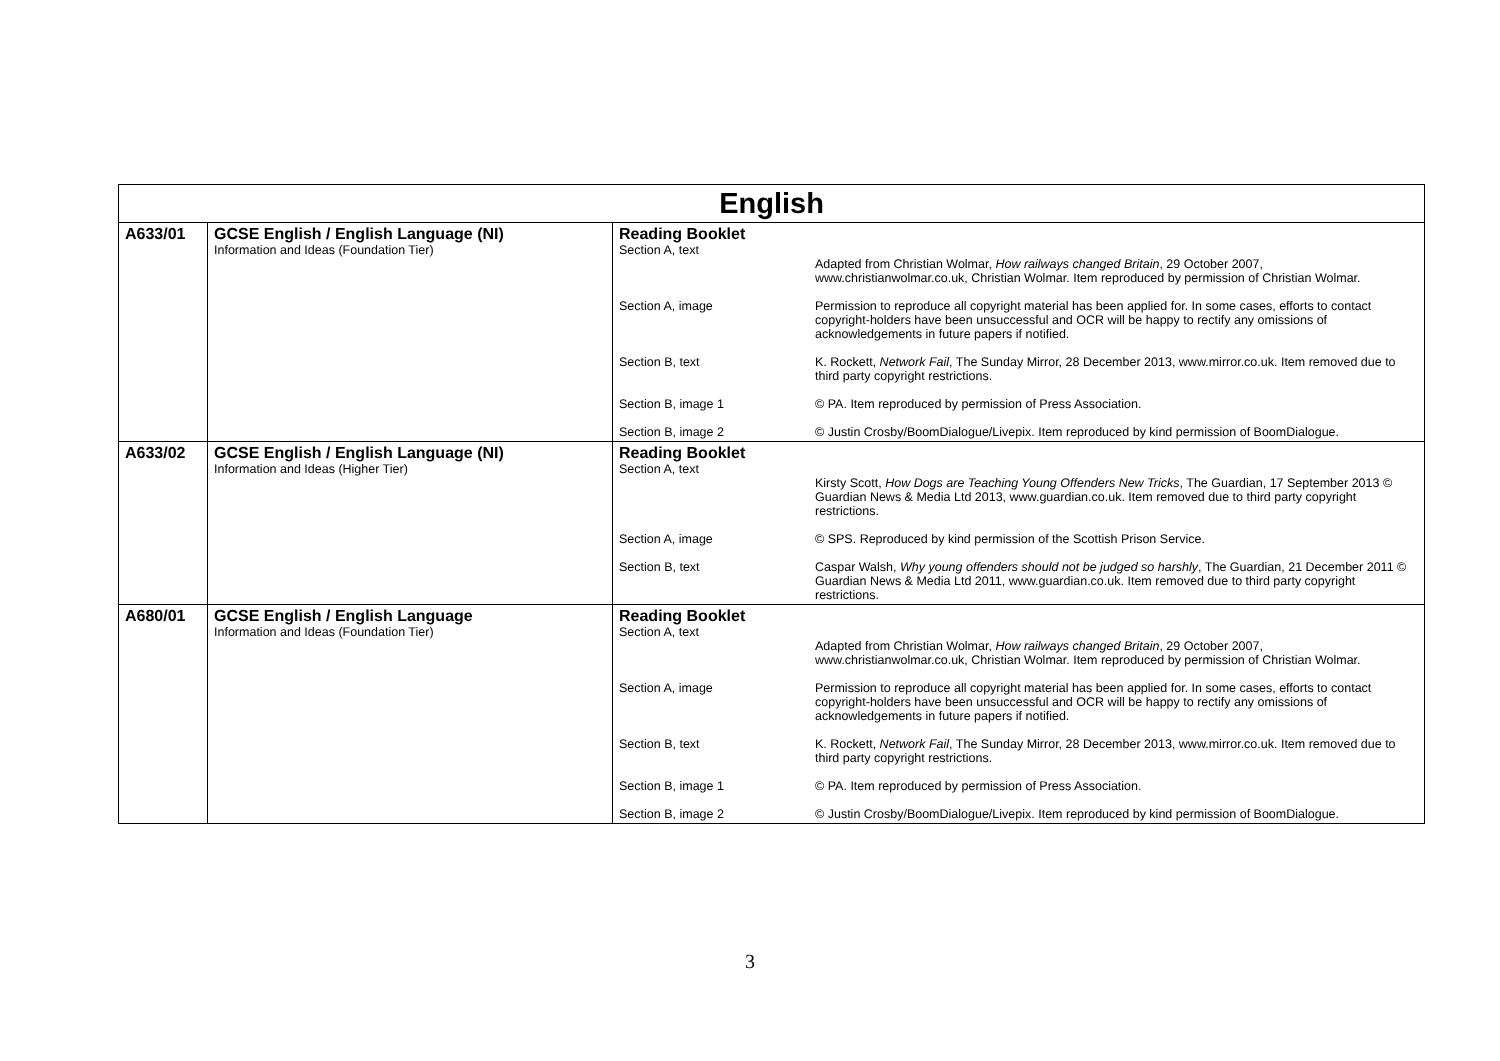| English | | |
| --- | --- | --- |
| A633/01 | GCSE English / English Language (NI) Information and Ideas (Foundation Tier) | Reading Booklet Section A, text Adapted from Christian Wolmar, How railways changed Britain , 29 October 2007, www.christianwolmar.co.uk, Christian Wolmar. Item reproduced by permission of Christian Wolmar. Section A, image Permission to reproduce all copyright material has been applied for. In some cases, efforts to contact copyright-holders have been unsuccessful and OCR will be happy to rectify any omissions of acknowledgements in future papers if notified. Section B, text K. Rockett, Network Fail , The Sunday Mirror, 28 December 2013, www.mirror.co.uk. Item removed due to third party copyright restrictions. Section B, image 1 © PA. Item reproduced by permission of Press Association. Section B, image 2 © Justin Crosby/BoomDialogue/Livepix. Item reproduced by kind permission of BoomDialogue. |
| A633/02 | GCSE English / English Language (NI) Information and Ideas (Higher Tier) | Reading Booklet Section A, text Kirsty Scott, How Dogs are Teaching Young Offenders New Tricks , The Guardian, 17 September 2013 © Guardian News & Media Ltd 2013, www.guardian.co.uk. Item removed due to third party copyright restrictions. Section A, image © SPS. Reproduced by kind permission of the Scottish Prison Service. Section B, text Caspar Walsh, Why young offenders should not be judged so harshly , The Guardian, 21 December 2011 © Guardian News & Media Ltd 2011, www.guardian.co.uk. Item removed due to third party copyright restrictions. |
| A680/01 | GCSE English / English Language Information and Ideas (Foundation Tier) | Reading Booklet Section A, text Adapted from Christian Wolmar, How railways changed Britain , 29 October 2007, www.christianwolmar.co.uk, Christian Wolmar. Item reproduced by permission of Christian Wolmar. Section A, image Permission to reproduce all copyright material has been applied for. In some cases, efforts to contact copyright-holders have been unsuccessful and OCR will be happy to rectify any omissions of acknowledgements in future papers if notified. Section B, text K. Rockett, Network Fail , The Sunday Mirror, 28 December 2013, www.mirror.co.uk. Item removed due to third party copyright restrictions. Section B, image 1 © PA. Item reproduced by permission of Press Association. Section B, image 2 © Justin Crosby/BoomDialogue/Livepix. Item reproduced by kind permission of BoomDialogue. |
3